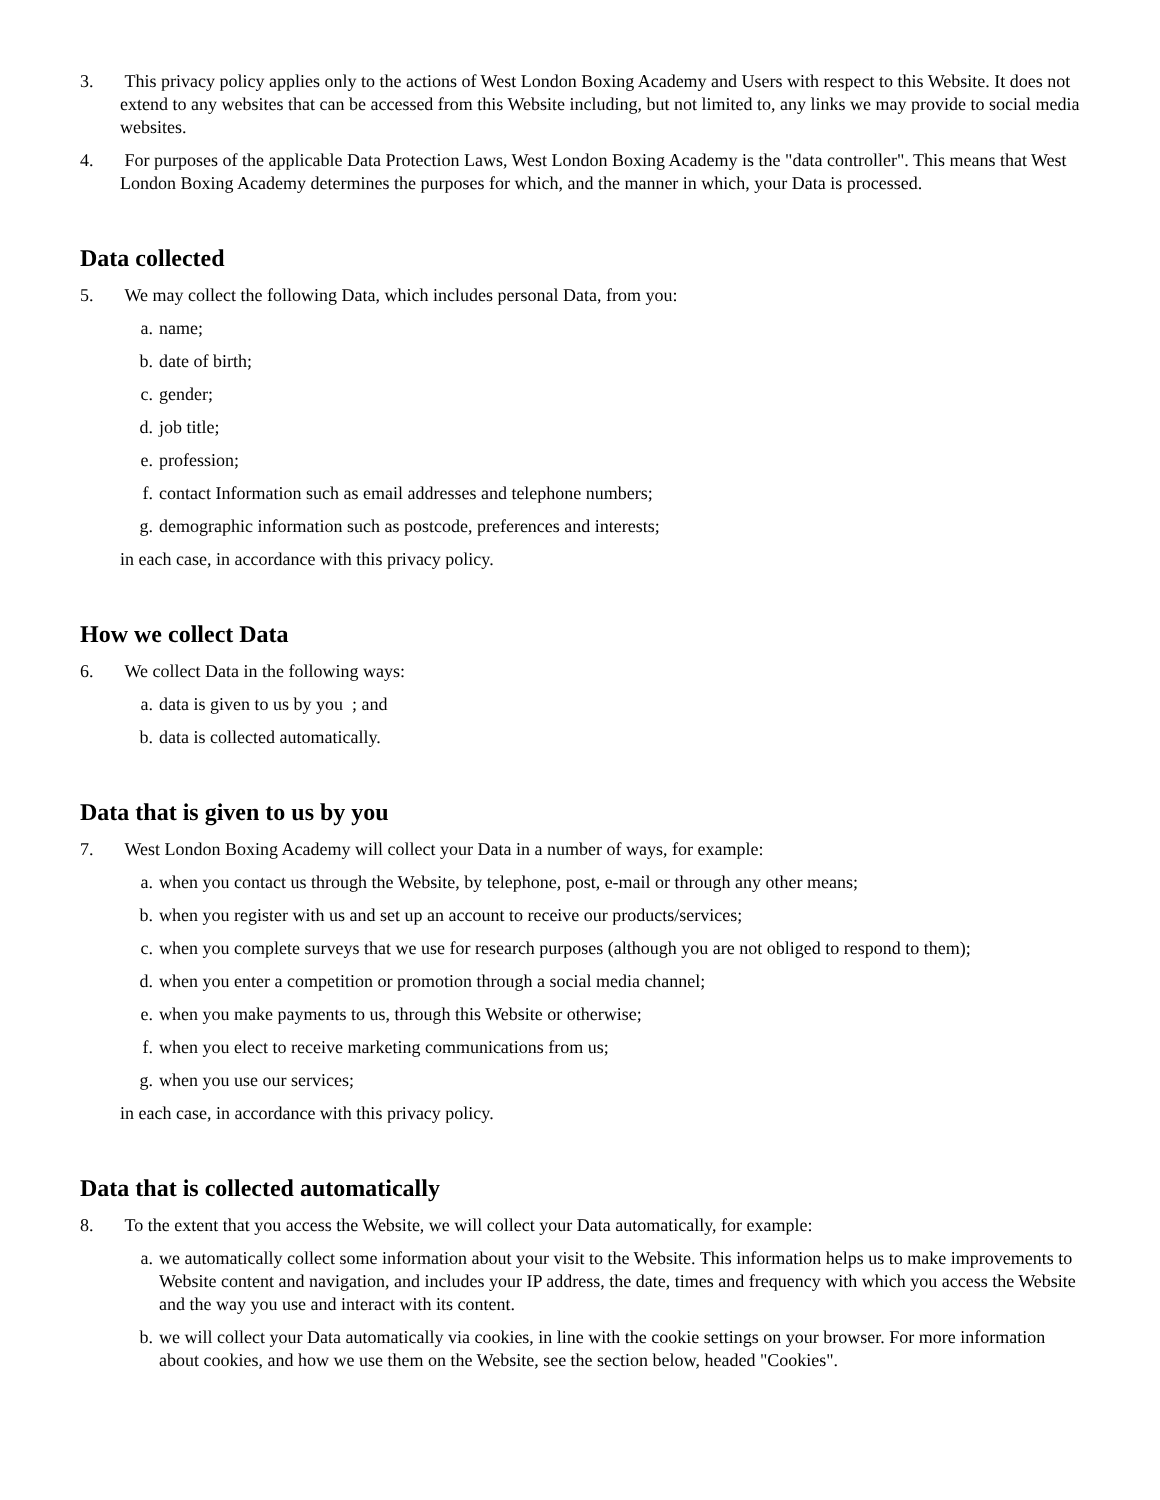3. This privacy policy applies only to the actions of West London Boxing Academy and Users with respect to this Website. It does not extend to any websites that can be accessed from this Website including, but not limited to, any links we may provide to social media websites.
4. For purposes of the applicable Data Protection Laws, West London Boxing Academy is the "data controller". This means that West London Boxing Academy determines the purposes for which, and the manner in which, your Data is processed.
Data collected
5. We may collect the following Data, which includes personal Data, from you:
a. name;
b. date of birth;
c. gender;
d. job title;
e. profession;
f. contact Information such as email addresses and telephone numbers;
g. demographic information such as postcode, preferences and interests;
in each case, in accordance with this privacy policy.
How we collect Data
6. We collect Data in the following ways:
a. data is given to us by you ; and
b. data is collected automatically.
Data that is given to us by you
7. West London Boxing Academy will collect your Data in a number of ways, for example:
a. when you contact us through the Website, by telephone, post, e-mail or through any other means;
b. when you register with us and set up an account to receive our products/services;
c. when you complete surveys that we use for research purposes (although you are not obliged to respond to them);
d. when you enter a competition or promotion through a social media channel;
e. when you make payments to us, through this Website or otherwise;
f. when you elect to receive marketing communications from us;
g. when you use our services;
in each case, in accordance with this privacy policy.
Data that is collected automatically
8. To the extent that you access the Website, we will collect your Data automatically, for example:
a. we automatically collect some information about your visit to the Website. This information helps us to make improvements to Website content and navigation, and includes your IP address, the date, times and frequency with which you access the Website and the way you use and interact with its content.
b. we will collect your Data automatically via cookies, in line with the cookie settings on your browser. For more information about cookies, and how we use them on the Website, see the section below, headed "Cookies".